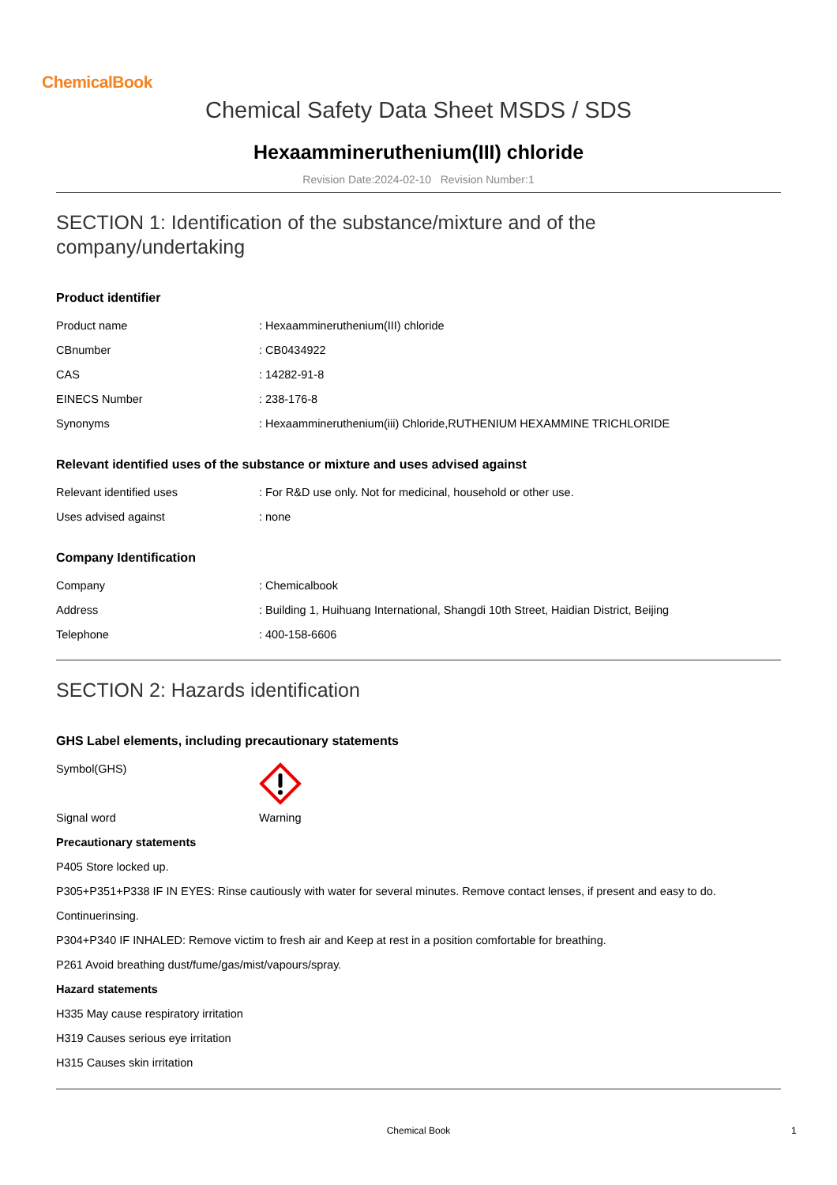ChemicalBook
Chemical Safety Data Sheet MSDS / SDS
Hexaammineruthenium(III) chloride
Revision Date:2024-02-10 Revision Number:1
SECTION 1: Identification of the substance/mixture and of the company/undertaking
Product identifier
| Product name | : Hexaammineruthenium(III) chloride |
| CBnumber | : CB0434922 |
| CAS | : 14282-91-8 |
| EINECS Number | : 238-176-8 |
| Synonyms | : Hexaammineruthenium(iii) Chloride,RUTHENIUM HEXAMMINE TRICHLORIDE |
Relevant identified uses of the substance or mixture and uses advised against
| Relevant identified uses | : For R&D use only. Not for medicinal, household or other use. |
| Uses advised against | : none |
Company Identification
| Company | : Chemicalbook |
| Address | : Building 1, Huihuang International, Shangdi 10th Street, Haidian District, Beijing |
| Telephone | : 400-158-6606 |
SECTION 2: Hazards identification
GHS Label elements, including precautionary statements
| Symbol(GHS) | |
| Signal word | Warning |
Precautionary statements
P405 Store locked up.
P305+P351+P338 IF IN EYES: Rinse cautiously with water for several minutes. Remove contact lenses, if present and easy to do.
Continuerinsing.
P304+P340 IF INHALED: Remove victim to fresh air and Keep at rest in a position comfortable for breathing.
P261 Avoid breathing dust/fume/gas/mist/vapours/spray.
Hazard statements
H335 May cause respiratory irritation
H319 Causes serious eye irritation
H315 Causes skin irritation
Chemical Book 1